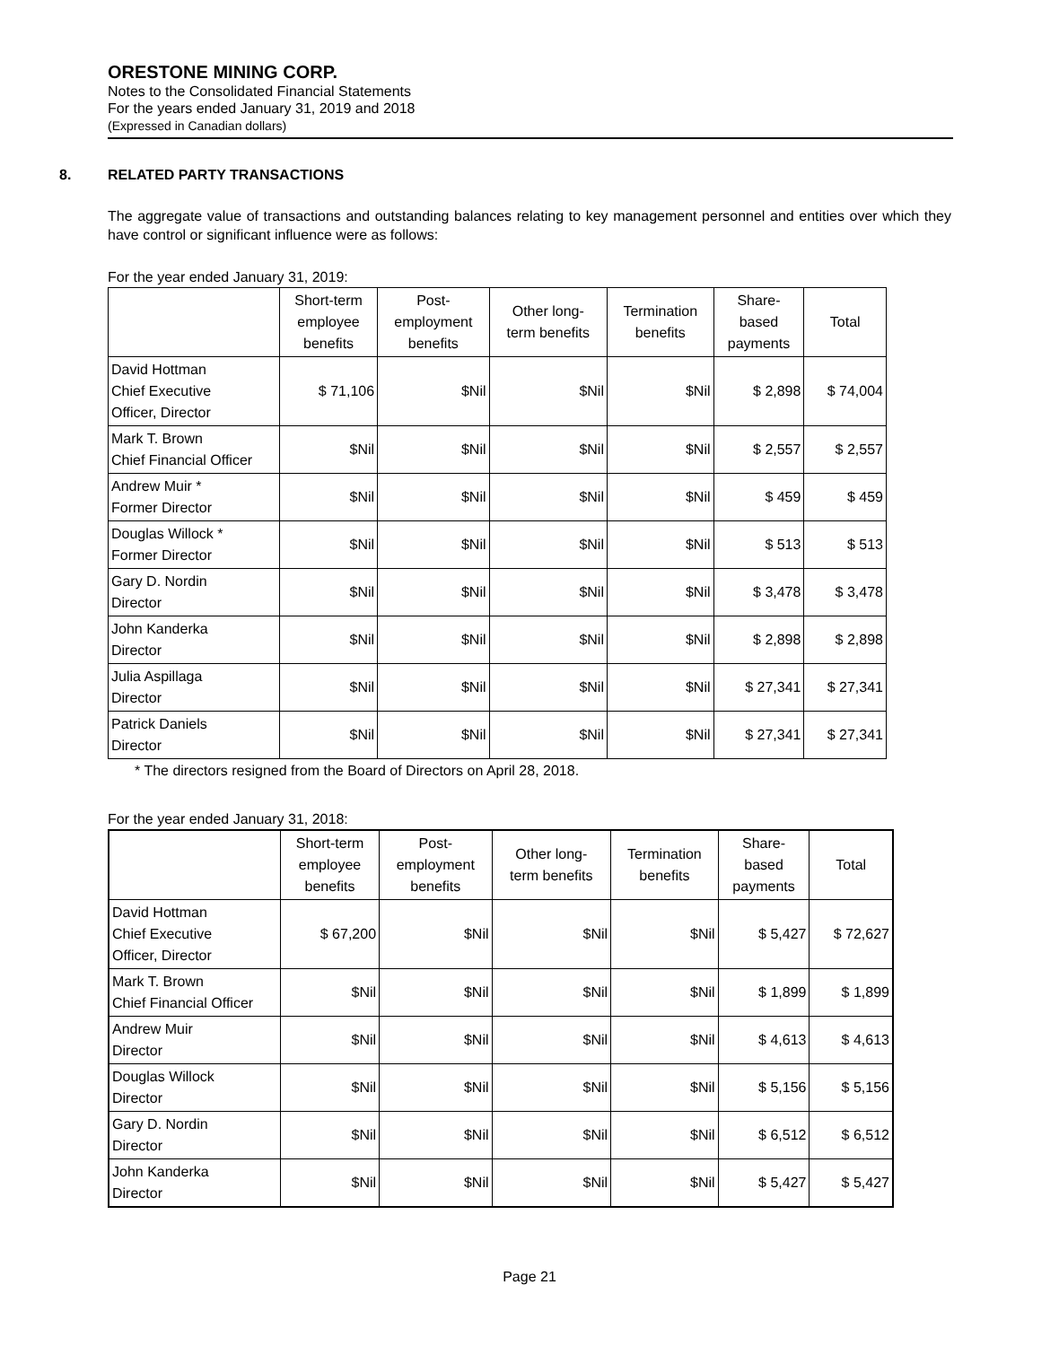ORESTONE MINING CORP.
Notes to the Consolidated Financial Statements
For the years ended January 31, 2019 and 2018
(Expressed in Canadian dollars)
8. RELATED PARTY TRANSACTIONS
The aggregate value of transactions and outstanding balances relating to key management personnel and entities over which they have control or significant influence were as follows:
For the year ended January 31, 2019:
| | Short-term employee benefits | Post- employment benefits | Other long- term benefits | Termination benefits | Share- based payments | Total |
| --- | --- | --- | --- | --- | --- | --- |
| David Hottman Chief Executive Officer, Director | $ 71,106 | $Nil | $Nil | $Nil | $ 2,898 | $ 74,004 |
| Mark T. Brown Chief Financial Officer | $Nil | $Nil | $Nil | $Nil | $ 2,557 | $ 2,557 |
| Andrew Muir * Former Director | $Nil | $Nil | $Nil | $Nil | $ 459 | $ 459 |
| Douglas Willock * Former Director | $Nil | $Nil | $Nil | $Nil | $ 513 | $ 513 |
| Gary D. Nordin Director | $Nil | $Nil | $Nil | $Nil | $ 3,478 | $ 3,478 |
| John Kanderka Director | $Nil | $Nil | $Nil | $Nil | $ 2,898 | $ 2,898 |
| Julia Aspillaga Director | $Nil | $Nil | $Nil | $Nil | $ 27,341 | $ 27,341 |
| Patrick Daniels Director | $Nil | $Nil | $Nil | $Nil | $ 27,341 | $ 27,341 |
* The directors resigned from the Board of Directors on April 28, 2018.
For the year ended January 31, 2018:
| | Short-term employee benefits | Post- employment benefits | Other long- term benefits | Termination benefits | Share- based payments | Total |
| --- | --- | --- | --- | --- | --- | --- |
| David Hottman Chief Executive Officer, Director | $ 67,200 | $Nil | $Nil | $Nil | $ 5,427 | $ 72,627 |
| Mark T. Brown Chief Financial Officer | $Nil | $Nil | $Nil | $Nil | $ 1,899 | $ 1,899 |
| Andrew Muir Director | $Nil | $Nil | $Nil | $Nil | $ 4,613 | $ 4,613 |
| Douglas Willock Director | $Nil | $Nil | $Nil | $Nil | $ 5,156 | $ 5,156 |
| Gary D. Nordin Director | $Nil | $Nil | $Nil | $Nil | $ 6,512 | $ 6,512 |
| John Kanderka Director | $Nil | $Nil | $Nil | $Nil | $ 5,427 | $ 5,427 |
Page 21